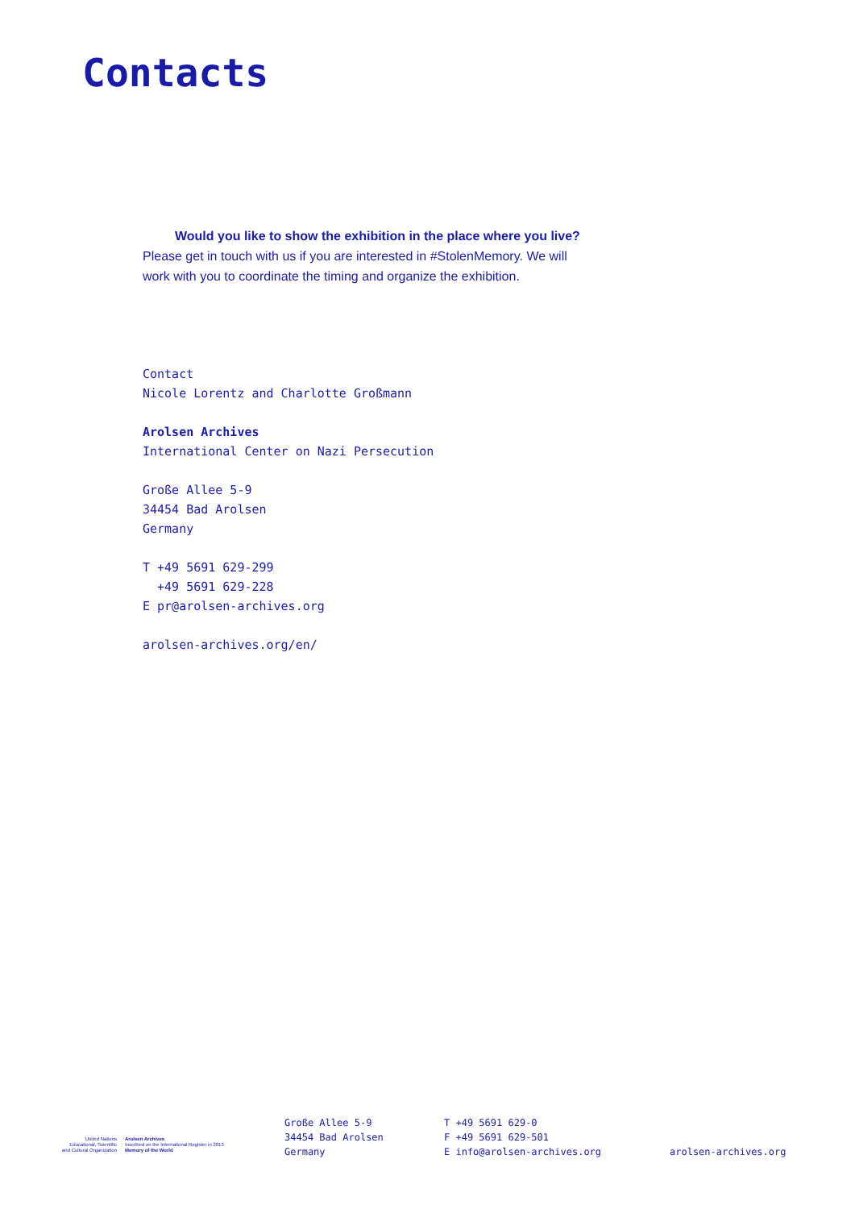Contacts
Would you like to show the exhibition in the place where you live?
Please get in touch with us if you are interested in #StolenMemory. We will work with you to coordinate the timing and organize the exhibition.
Contact
Nicole Lorentz and Charlotte Großmann
Arolsen Archives
International Center on Nazi Persecution
Große Allee 5-9
34454 Bad Arolsen
Germany
T +49 5691 629-299
+49 5691 629-228
E pr@arolsen-archives.org
arolsen-archives.org/en/
United Nations Educational, Scientific and Cultural Organization
Arolsen Archives
Inscribed on the International Register in 2013
Memory of the World
Große Allee 5-9
34454 Bad Arolsen
Germany
T +49 5691 629-0
F +49 5691 629-501
E info@arolsen-archives.org
arolsen-archives.org